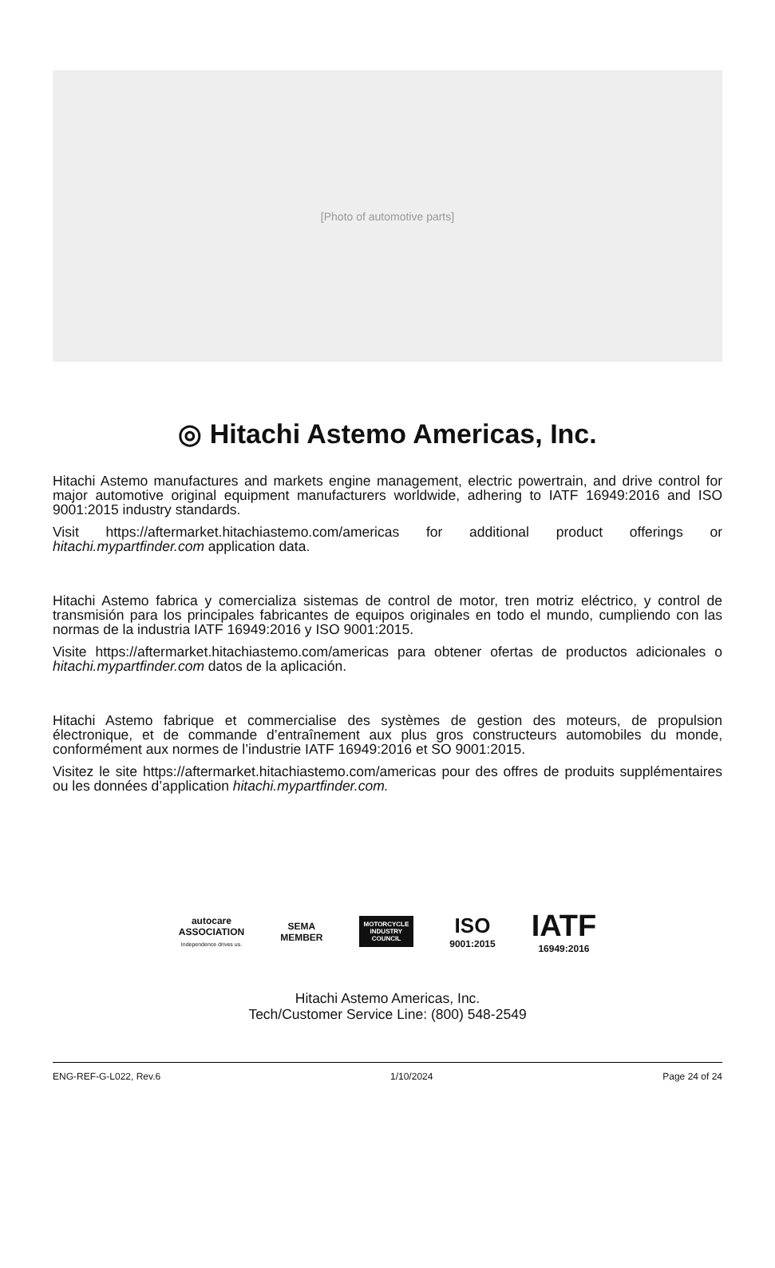[Photo of automotive parts]
◎ Hitachi Astemo Americas, Inc.
Hitachi Astemo manufactures and markets engine management, electric powertrain, and drive control for major automotive original equipment manufacturers worldwide, adhering to IATF 16949:2016 and ISO 9001:2015 industry standards.
Visit https://aftermarket.hitachiastemo.com/americas for additional product offerings or hitachi.mypartfinder.com application data.
Hitachi Astemo fabrica y comercializa sistemas de control de motor, tren motriz eléctrico, y control de transmisión para los principales fabricantes de equipos originales en todo el mundo, cumpliendo con las normas de la industria IATF 16949:2016 y ISO 9001:2015.
Visite https://aftermarket.hitachiastemo.com/americas para obtener ofertas de productos adicionales o hitachi.mypartfinder.com datos de la aplicación.
Hitachi Astemo fabrique et commercialise des systèmes de gestion des moteurs, de propulsion électronique, et de commande d’entraînement aux plus gros constructeurs automobiles du monde, conformément aux normes de l’industrie IATF 16949:2016 et SO 9001:2015.
Visitez le site https://aftermarket.hitachiastemo.com/americas pour des offres de produits supplémentaires ou les données d’application hitachi.mypartfinder.com.
autocare
ASSOCIATION
Independence drives us.
SEMA
MEMBER
MOTORCYCLE
INDUSTRY
COUNCIL
ISO
9001:2015
IATF
16949:2016
Hitachi Astemo Americas, Inc.
Tech/Customer Service Line: (800) 548-2549
ENG-REF-G-L022, Rev.6 1/10/2024 Page 24 of 24